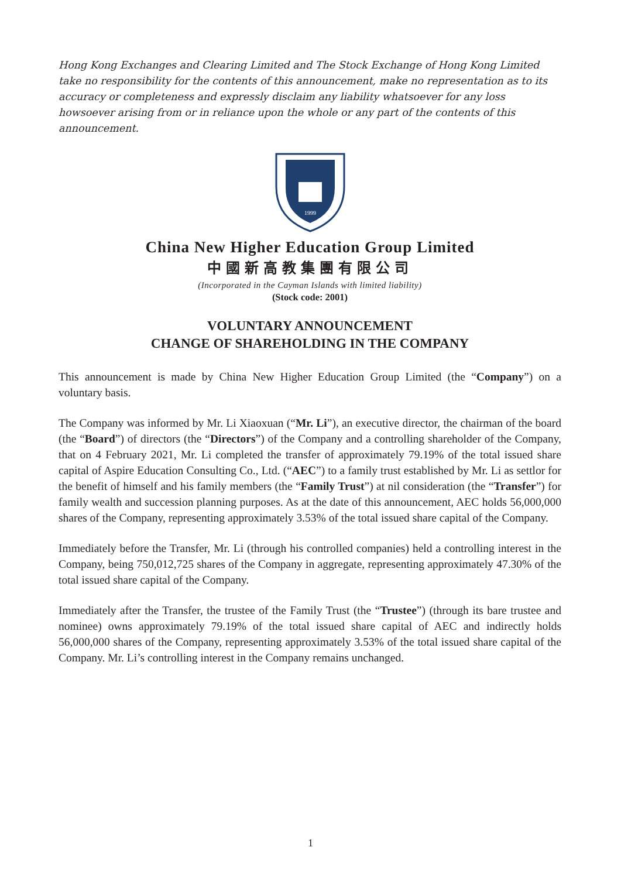Hong Kong Exchanges and Clearing Limited and The Stock Exchange of Hong Kong Limited take no responsibility for the contents of this announcement, make no representation as to its accuracy or completeness and expressly disclaim any liability whatsoever for any loss howsoever arising from or in reliance upon the whole or any part of the contents of this announcement.
1999
China New Higher Education Group Limited
中國新高教集團有限公司
(Incorporated in the Cayman Islands with limited liability)
(Stock code: 2001)
VOLUNTARY ANNOUNCEMENT
CHANGE OF SHAREHOLDING IN THE COMPANY
This announcement is made by China New Higher Education Group Limited (the “Company”) on a voluntary basis.
The Company was informed by Mr. Li Xiaoxuan (“Mr. Li”), an executive director, the chairman of the board (the “Board”) of directors (the “Directors”) of the Company and a controlling shareholder of the Company, that on 4 February 2021, Mr. Li completed the transfer of approximately 79.19% of the total issued share capital of Aspire Education Consulting Co., Ltd. (“AEC”) to a family trust established by Mr. Li as settlor for the benefit of himself and his family members (the “Family Trust”) at nil consideration (the “Transfer”) for family wealth and succession planning purposes. As at the date of this announcement, AEC holds 56,000,000 shares of the Company, representing approximately 3.53% of the total issued share capital of the Company.
Immediately before the Transfer, Mr. Li (through his controlled companies) held a controlling interest in the Company, being 750,012,725 shares of the Company in aggregate, representing approximately 47.30% of the total issued share capital of the Company.
Immediately after the Transfer, the trustee of the Family Trust (the “Trustee”) (through its bare trustee and nominee) owns approximately 79.19% of the total issued share capital of AEC and indirectly holds 56,000,000 shares of the Company, representing approximately 3.53% of the total issued share capital of the Company. Mr. Li’s controlling interest in the Company remains unchanged.
1